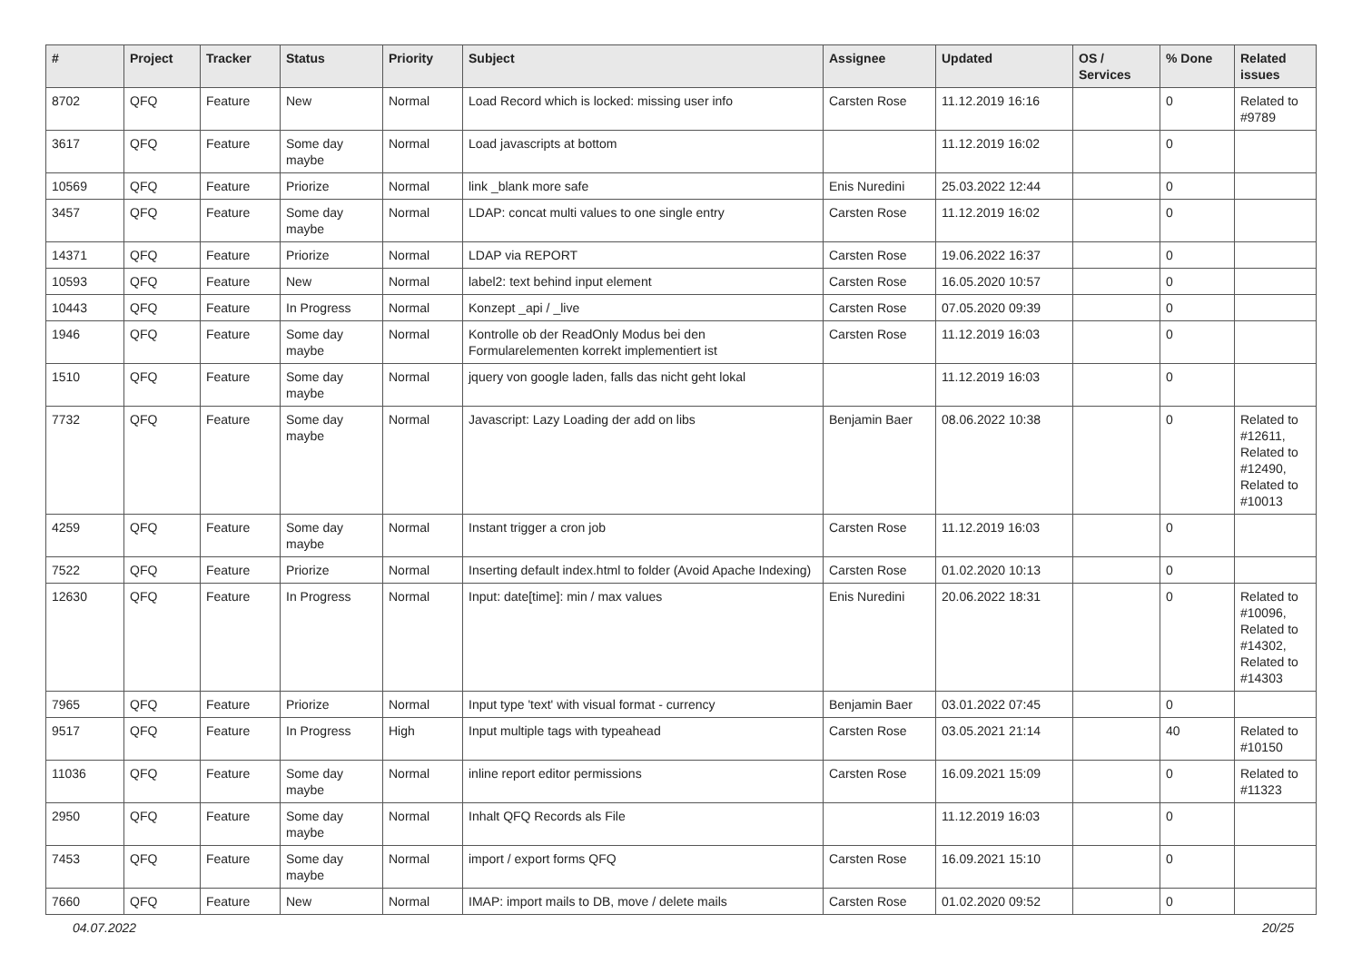| # | Project | Tracker | Status | Priority | Subject | Assignee | Updated | OS / Services | % Done | Related issues |
| --- | --- | --- | --- | --- | --- | --- | --- | --- | --- | --- |
| 8702 | QFQ | Feature | New | Normal | Load Record which is locked: missing user info | Carsten Rose | 11.12.2019 16:16 | | 0 | Related to #9789 |
| 3617 | QFQ | Feature | Some day maybe | Normal | Load javascripts at bottom | | 11.12.2019 16:02 | | 0 | |
| 10569 | QFQ | Feature | Priorize | Normal | link _blank more safe | Enis Nuredini | 25.03.2022 12:44 | | 0 | |
| 3457 | QFQ | Feature | Some day maybe | Normal | LDAP: concat multi values to one single entry | Carsten Rose | 11.12.2019 16:02 | | 0 | |
| 14371 | QFQ | Feature | Priorize | Normal | LDAP via REPORT | Carsten Rose | 19.06.2022 16:37 | | 0 | |
| 10593 | QFQ | Feature | New | Normal | label2: text behind input element | Carsten Rose | 16.05.2020 10:57 | | 0 | |
| 10443 | QFQ | Feature | In Progress | Normal | Konzept _api / _live | Carsten Rose | 07.05.2020 09:39 | | 0 | |
| 1946 | QFQ | Feature | Some day maybe | Normal | Kontrolle ob der ReadOnly Modus bei den Formularelementen korrekt implementiert ist | Carsten Rose | 11.12.2019 16:03 | | 0 | |
| 1510 | QFQ | Feature | Some day maybe | Normal | jquery von google laden, falls das nicht geht lokal | | 11.12.2019 16:03 | | 0 | |
| 7732 | QFQ | Feature | Some day maybe | Normal | Javascript: Lazy Loading der add on libs | Benjamin Baer | 08.06.2022 10:38 | | 0 | Related to #12611, Related to #12490, Related to #10013 |
| 4259 | QFQ | Feature | Some day maybe | Normal | Instant trigger a cron job | Carsten Rose | 11.12.2019 16:03 | | 0 | |
| 7522 | QFQ | Feature | Priorize | Normal | Inserting default index.html to folder (Avoid Apache Indexing) | Carsten Rose | 01.02.2020 10:13 | | 0 | |
| 12630 | QFQ | Feature | In Progress | Normal | Input: date[time]: min / max values | Enis Nuredini | 20.06.2022 18:31 | | 0 | Related to #10096, Related to #14302, Related to #14303 |
| 7965 | QFQ | Feature | Priorize | Normal | Input type 'text' with visual format - currency | Benjamin Baer | 03.01.2022 07:45 | | 0 | |
| 9517 | QFQ | Feature | In Progress | High | Input multiple tags with typeahead | Carsten Rose | 03.05.2021 21:14 | | 40 | Related to #10150 |
| 11036 | QFQ | Feature | Some day maybe | Normal | inline report editor permissions | Carsten Rose | 16.09.2021 15:09 | | 0 | Related to #11323 |
| 2950 | QFQ | Feature | Some day maybe | Normal | Inhalt QFQ Records als File | | 11.12.2019 16:03 | | 0 | |
| 7453 | QFQ | Feature | Some day maybe | Normal | import / export forms QFQ | Carsten Rose | 16.09.2021 15:10 | | 0 | |
| 7660 | QFQ | Feature | New | Normal | IMAP: import mails to DB, move / delete mails | Carsten Rose | 01.02.2020 09:52 | | 0 | |
04.07.2022 20/25